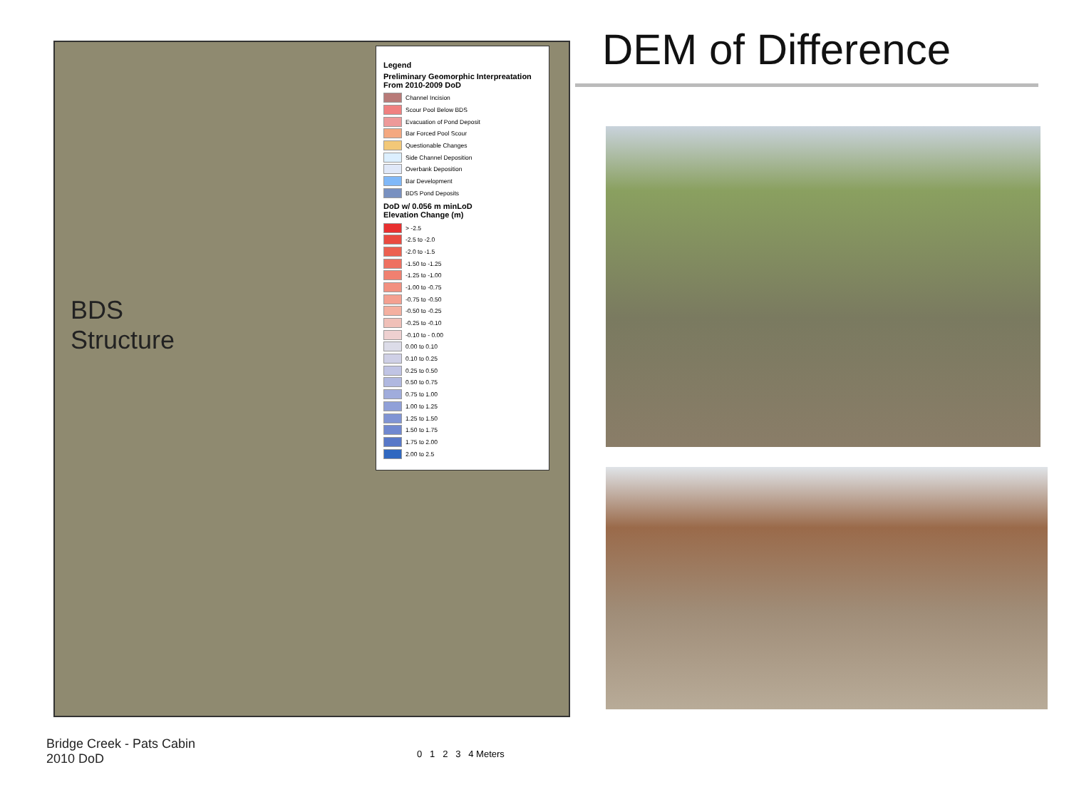BDS
Structure
Legend
Preliminary Geomorphic Interpreatation From 2010-2009 DoD
Channel Incision
Scour Pool Below BDS
Evacuation of Pond Deposit
Bar Forced Pool Scour
Questionable Changes
Side Channel Deposition
Overbank Deposition
Bar Development
BDS Pond Deposits
DoD w/ 0.056 m minLoD
Elevation Change (m)
> -2.5
-2.5 to -2.0
-2.0 to -1.5
-1.50 to -1.25
-1.25 to -1.00
-1.00 to -0.75
-0.75 to -0.50
-0.50 to -0.25
-0.25 to -0.10
-0.10 to - 0.00
0.00 to 0.10
0.10 to 0.25
0.25 to 0.50
0.50 to 0.75
0.75 to 1.00
1.00 to 1.25
1.25 to 1.50
1.50 to 1.75
1.75 to 2.00
2.00 to 2.5
DEM of Difference
Bridge Creek - Pats Cabin
2010 DoD
0 1 2 3 4 Meters